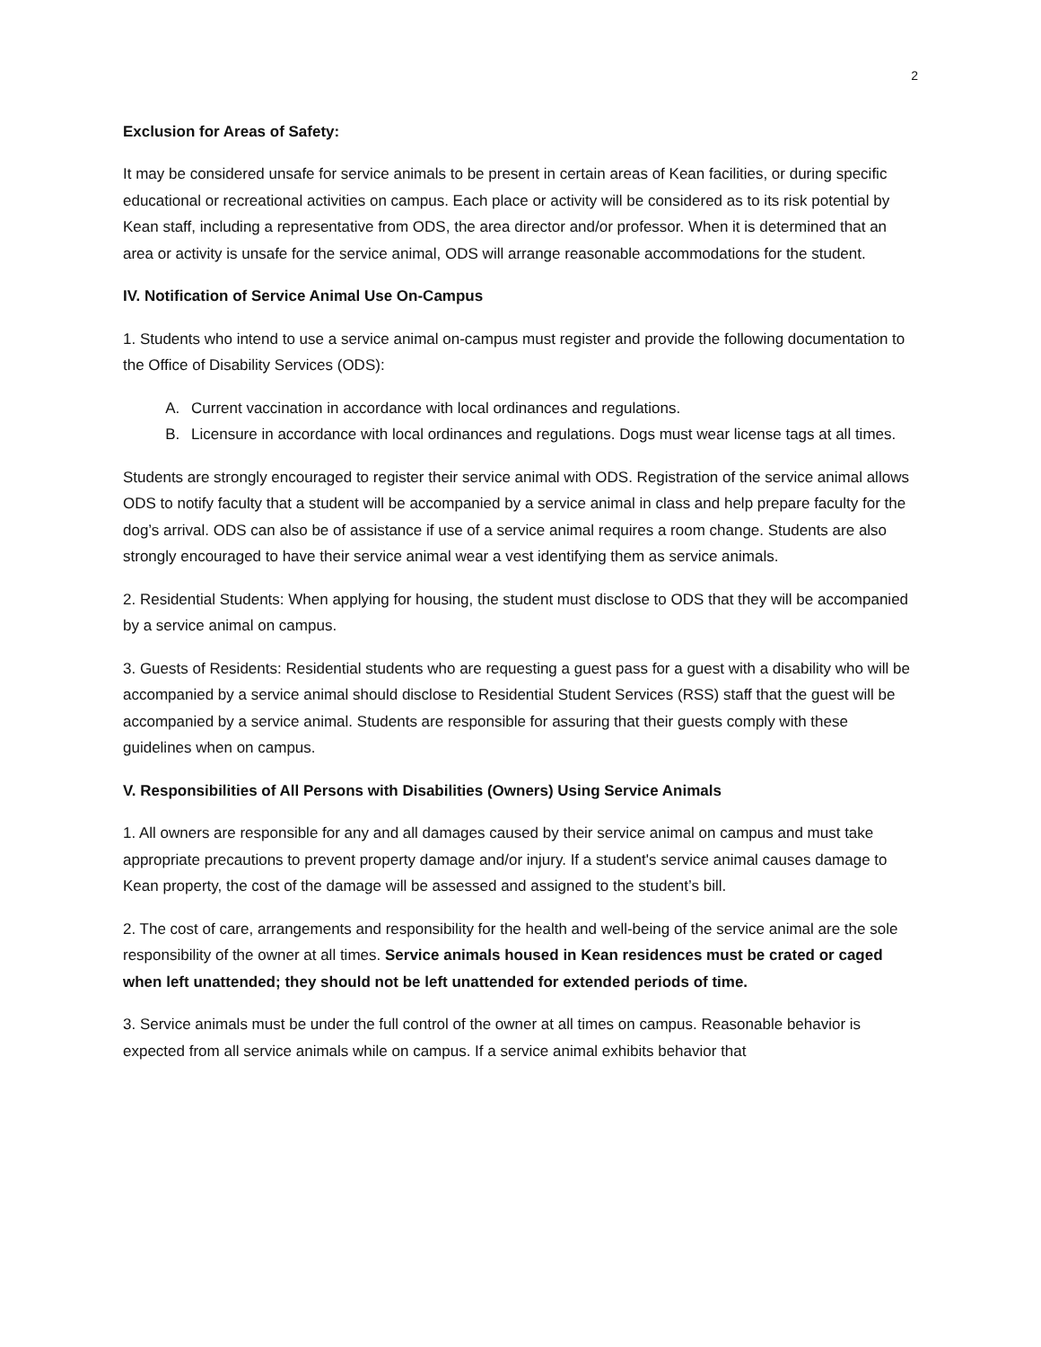2
Exclusion for Areas of Safety:
It may be considered unsafe for service animals to be present in certain areas of Kean facilities, or during specific educational or recreational activities on campus. Each place or activity will be considered as to its risk potential by Kean staff, including a representative from ODS, the area director and/or professor. When it is determined that an area or activity is unsafe for the service animal, ODS will arrange reasonable accommodations for the student.
IV. Notification of Service Animal Use On-Campus
1. Students who intend to use a service animal on-campus must register and provide the following documentation to the Office of Disability Services (ODS):
A. Current vaccination in accordance with local ordinances and regulations.
B. Licensure in accordance with local ordinances and regulations. Dogs must wear license tags at all times.
Students are strongly encouraged to register their service animal with ODS. Registration of the service animal allows ODS to notify faculty that a student will be accompanied by a service animal in class and help prepare faculty for the dog’s arrival. ODS can also be of assistance if use of a service animal requires a room change. Students are also strongly encouraged to have their service animal wear a vest identifying them as service animals.
2. Residential Students: When applying for housing, the student must disclose to ODS that they will be accompanied by a service animal on campus.
3. Guests of Residents: Residential students who are requesting a guest pass for a guest with a disability who will be accompanied by a service animal should disclose to Residential Student Services (RSS) staff that the guest will be accompanied by a service animal. Students are responsible for assuring that their guests comply with these guidelines when on campus.
V. Responsibilities of All Persons with Disabilities (Owners) Using Service Animals
1. All owners are responsible for any and all damages caused by their service animal on campus and must take appropriate precautions to prevent property damage and/or injury. If a student's service animal causes damage to Kean property, the cost of the damage will be assessed and assigned to the student’s bill.
2. The cost of care, arrangements and responsibility for the health and well-being of the service animal are the sole responsibility of the owner at all times. Service animals housed in Kean residences must be crated or caged when left unattended; they should not be left unattended for extended periods of time.
3. Service animals must be under the full control of the owner at all times on campus. Reasonable behavior is expected from all service animals while on campus. If a service animal exhibits behavior that